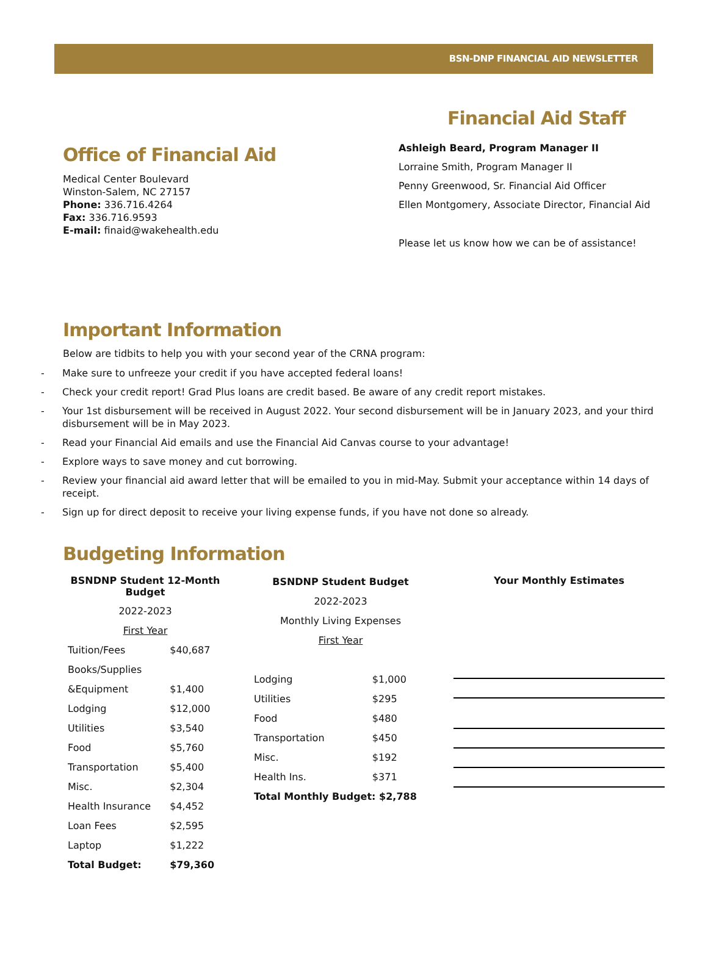BSN-DNP FINANCIAL AID NEWSLETTER
Office of Financial Aid
Medical Center Boulevard
Winston-Salem, NC 27157
Phone: 336.716.4264
Fax: 336.716.9593
E-mail: finaid@wakehealth.edu
Financial Aid Staff
Ashleigh Beard, Program Manager II
Lorraine Smith, Program Manager II
Penny Greenwood, Sr. Financial Aid Officer
Ellen Montgomery, Associate Director, Financial Aid
Please let us know how we can be of assistance!
Important Information
Below are tidbits to help you with your second year of the CRNA program:
- Make sure to unfreeze your credit if you have accepted federal loans!
- Check your credit report! Grad Plus loans are credit based. Be aware of any credit report mistakes.
- Your 1st disbursement will be received in August 2022. Your second disbursement will be in January 2023, and your third disbursement will be in May 2023.
- Read your Financial Aid emails and use the Financial Aid Canvas course to your advantage!
- Explore ways to save money and cut borrowing.
- Review your financial aid award letter that will be emailed to you in mid-May. Submit your acceptance within 14 days of receipt.
- Sign up for direct deposit to receive your living expense funds, if you have not done so already.
Budgeting Information
| BSNDNP Student 12-Month Budget | |
| 2022-2023 | |
| First Year | |
| Tuition/Fees | $40,687 |
| Books/Supplies | |
| &Equipment | $1,400 |
| Lodging | $12,000 |
| Utilities | $3,540 |
| Food | $5,760 |
| Transportation | $5,400 |
| Misc. | $2,304 |
| Health Insurance | $4,452 |
| Loan Fees | $2,595 |
| Laptop | $1,222 |
| Total Budget: | $79,360 |
| BSNDNP Student Budget | |
| 2022-2023 | |
| Monthly Living Expenses | |
| First Year | |
| Lodging | $1,000 |
| Utilities | $295 |
| Food | $480 |
| Transportation | $450 |
| Misc. | $192 |
| Health Ins. | $371 |
| Total Monthly Budget: $2,788 | |
Your Monthly Estimates